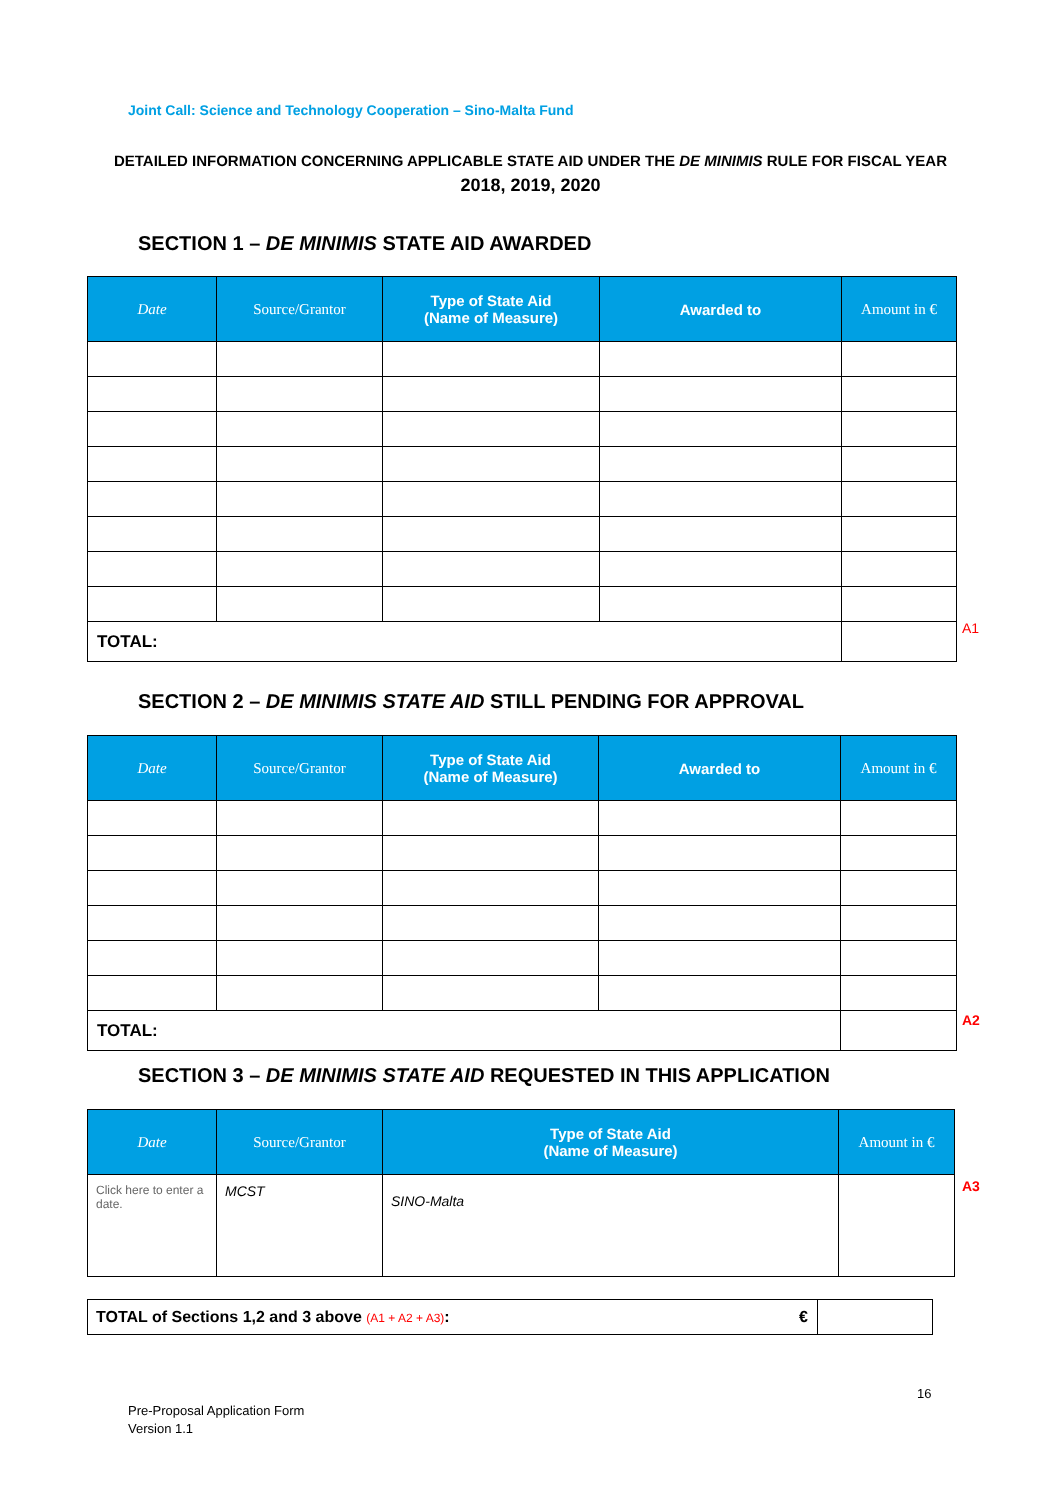Joint Call: Science and Technology Cooperation – Sino-Malta Fund
DETAILED INFORMATION CONCERNING APPLICABLE STATE AID UNDER THE DE MINIMIS RULE FOR FISCAL YEAR
2018, 2019, 2020
SECTION 1 – DE MINIMIS STATE AID AWARDED
| Date | Source/Grantor | Type of State Aid (Name of Measure) | Awarded to | Amount in € |
| --- | --- | --- | --- | --- |
| TOTAL: | | | | |
A1
SECTION 2 – DE MINIMIS STATE AID STILL PENDING FOR APPROVAL
| Date | Source/Grantor | Type of State Aid (Name of Measure) | Awarded to | Amount in € |
| --- | --- | --- | --- | --- |
| TOTAL: | | | | |
A2
SECTION 3 – DE MINIMIS STATE AID REQUESTED IN THIS APPLICATION
| Date | Source/Grantor | Type of State Aid (Name of Measure) | Amount in € |
| --- | --- | --- | --- |
| Click here to enter a date. | MCST | SINO-Malta | |
A3
| TOTAL of Sections 1,2 and 3 above (A1 + A2 + A3) : € | |
16
Pre-Proposal Application Form
Version 1.1